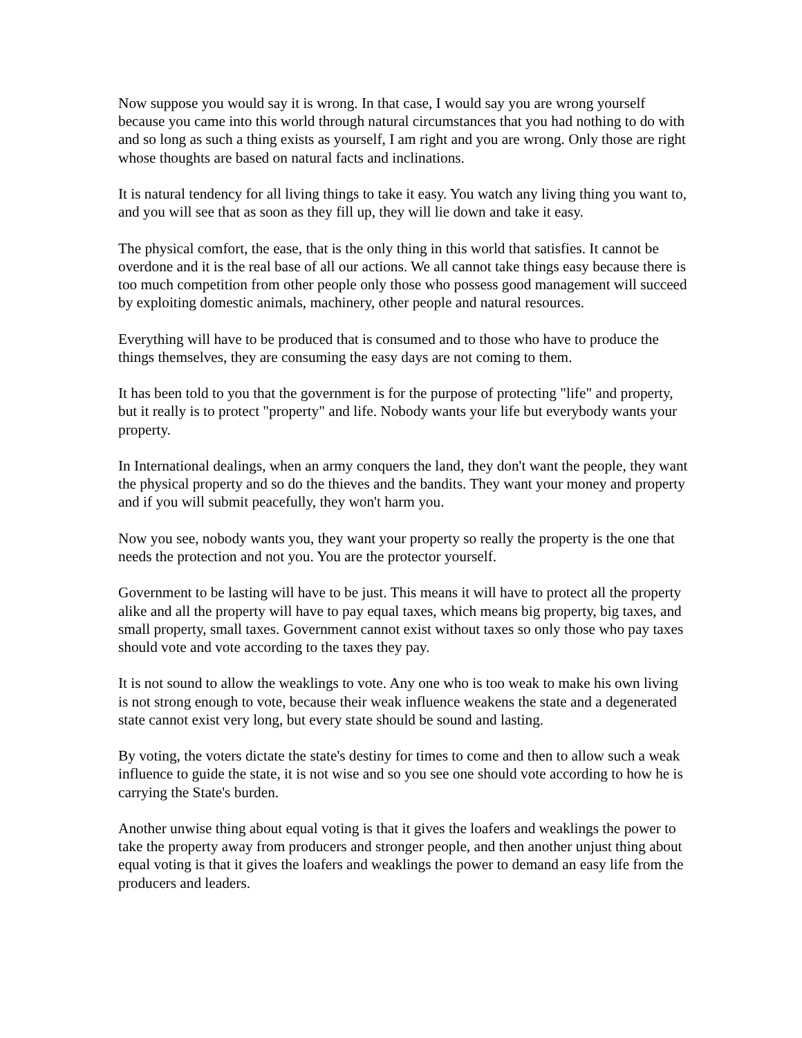Now suppose you would say it is wrong. In that case, I would say you are wrong yourself because you came into this world through natural circumstances that you had nothing to do with and so long as such a thing exists as yourself, I am right and you are wrong. Only those are right whose thoughts are based on natural facts and inclinations.
It is natural tendency for all living things to take it easy. You watch any living thing you want to, and you will see that as soon as they fill up, they will lie down and take it easy.
The physical comfort, the ease, that is the only thing in this world that satisfies. It cannot be overdone and it is the real base of all our actions. We all cannot take things easy because there is too much competition from other people only those who possess good management will succeed by exploiting domestic animals, machinery, other people and natural resources.
Everything will have to be produced that is consumed and to those who have to produce the things themselves, they are consuming the easy days are not coming to them.
It has been told to you that the government is for the purpose of protecting "life" and property, but it really is to protect "property" and life. Nobody wants your life but everybody wants your property.
In International dealings, when an army conquers the land, they don't want the people, they want the physical property and so do the thieves and the bandits. They want your money and property and if you will submit peacefully, they won't harm you.
Now you see, nobody wants you, they want your property so really the property is the one that needs the protection and not you. You are the protector yourself.
Government to be lasting will have to be just. This means it will have to protect all the property alike and all the property will have to pay equal taxes, which means big property, big taxes, and small property, small taxes. Government cannot exist without taxes so only those who pay taxes should vote and vote according to the taxes they pay.
It is not sound to allow the weaklings to vote. Any one who is too weak to make his own living is not strong enough to vote, because their weak influence weakens the state and a degenerated state cannot exist very long, but every state should be sound and lasting.
By voting, the voters dictate the state's destiny for times to come and then to allow such a weak influence to guide the state, it is not wise and so you see one should vote according to how he is carrying the State's burden.
Another unwise thing about equal voting is that it gives the loafers and weaklings the power to take the property away from producers and stronger people, and then another unjust thing about equal voting is that it gives the loafers and weaklings the power to demand an easy life from the producers and leaders.